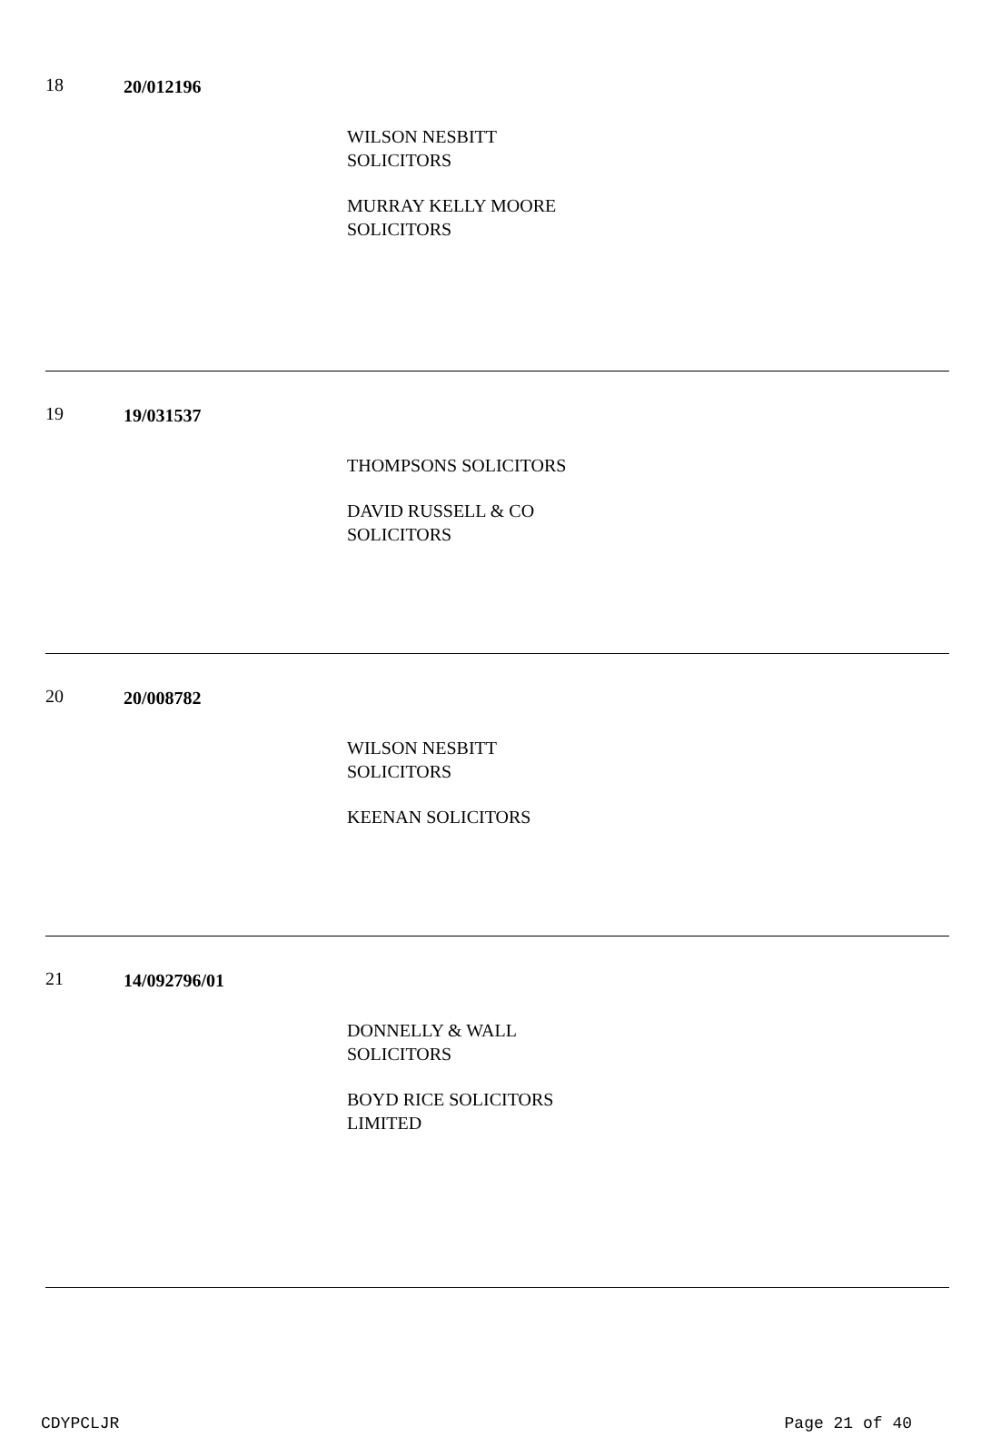18 20/012196
WILSON NESBITT
SOLICITORS
MURRAY KELLY MOORE
SOLICITORS
19 19/031537
THOMPSONS SOLICITORS
DAVID RUSSELL & CO
SOLICITORS
20 20/008782
WILSON NESBITT
SOLICITORS
KEENAN SOLICITORS
21 14/092796/01
DONNELLY & WALL
SOLICITORS
BOYD RICE SOLICITORS
LIMITED
CDYPCLJR Page 21 of 40